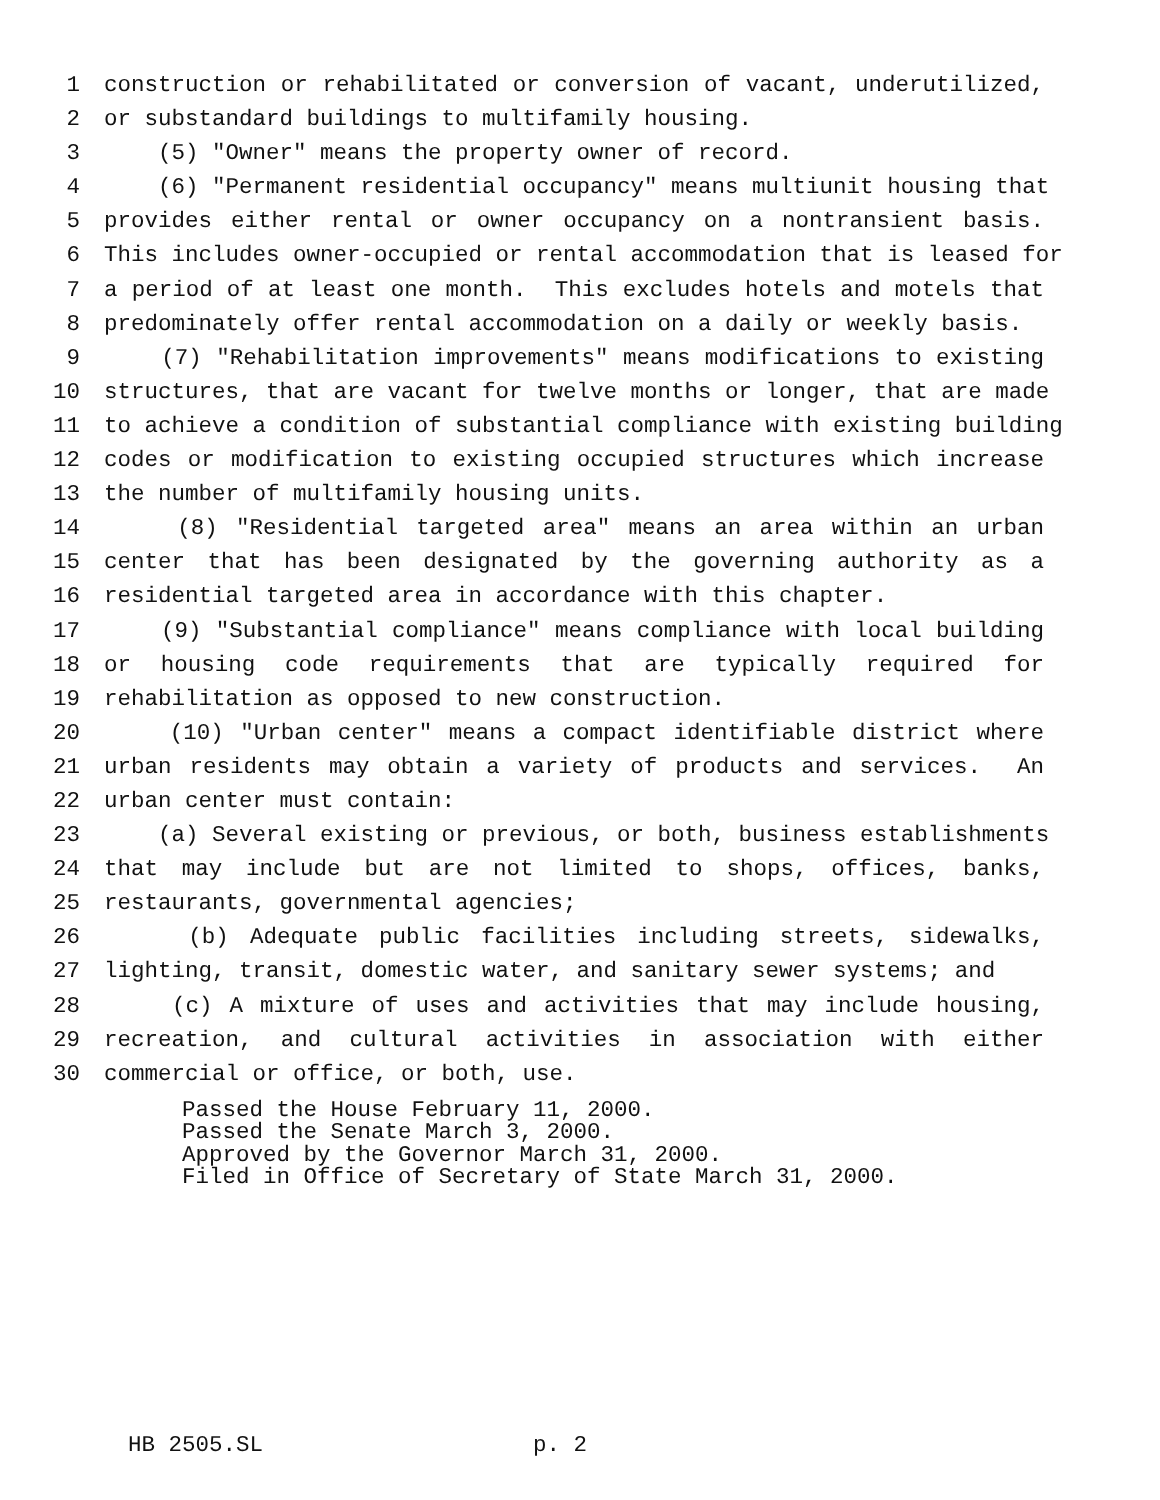1 construction or rehabilitated or conversion of vacant, underutilized,
2 or substandard buildings to multifamily housing.
3 (5) "Owner" means the property owner of record.
4 (6) "Permanent residential occupancy" means multiunit housing that
5 provides either rental or owner occupancy on a nontransient basis.
6 This includes owner-occupied or rental accommodation that is leased for
7 a period of at least one month. This excludes hotels and motels that
8 predominately offer rental accommodation on a daily or weekly basis.
9 (7) "Rehabilitation improvements" means modifications to existing
10 structures, that are vacant for twelve months or longer, that are made
11 to achieve a condition of substantial compliance with existing building
12 codes or modification to existing occupied structures which increase
13 the number of multifamily housing units.
14 (8) "Residential targeted area" means an area within an urban
15 center that has been designated by the governing authority as a
16 residential targeted area in accordance with this chapter.
17 (9) "Substantial compliance" means compliance with local building
18 or housing code requirements that are typically required for
19 rehabilitation as opposed to new construction.
20 (10) "Urban center" means a compact identifiable district where
21 urban residents may obtain a variety of products and services. An
22 urban center must contain:
23 (a) Several existing or previous, or both, business establishments
24 that may include but are not limited to shops, offices, banks,
25 restaurants, governmental agencies;
26 (b) Adequate public facilities including streets, sidewalks,
27 lighting, transit, domestic water, and sanitary sewer systems; and
28 (c) A mixture of uses and activities that may include housing,
29 recreation, and cultural activities in association with either
30 commercial or office, or both, use.
Passed the House February 11, 2000.
Passed the Senate March 3, 2000.
Approved by the Governor March 31, 2000.
Filed in Office of Secretary of State March 31, 2000.
HB 2505.SL p. 2